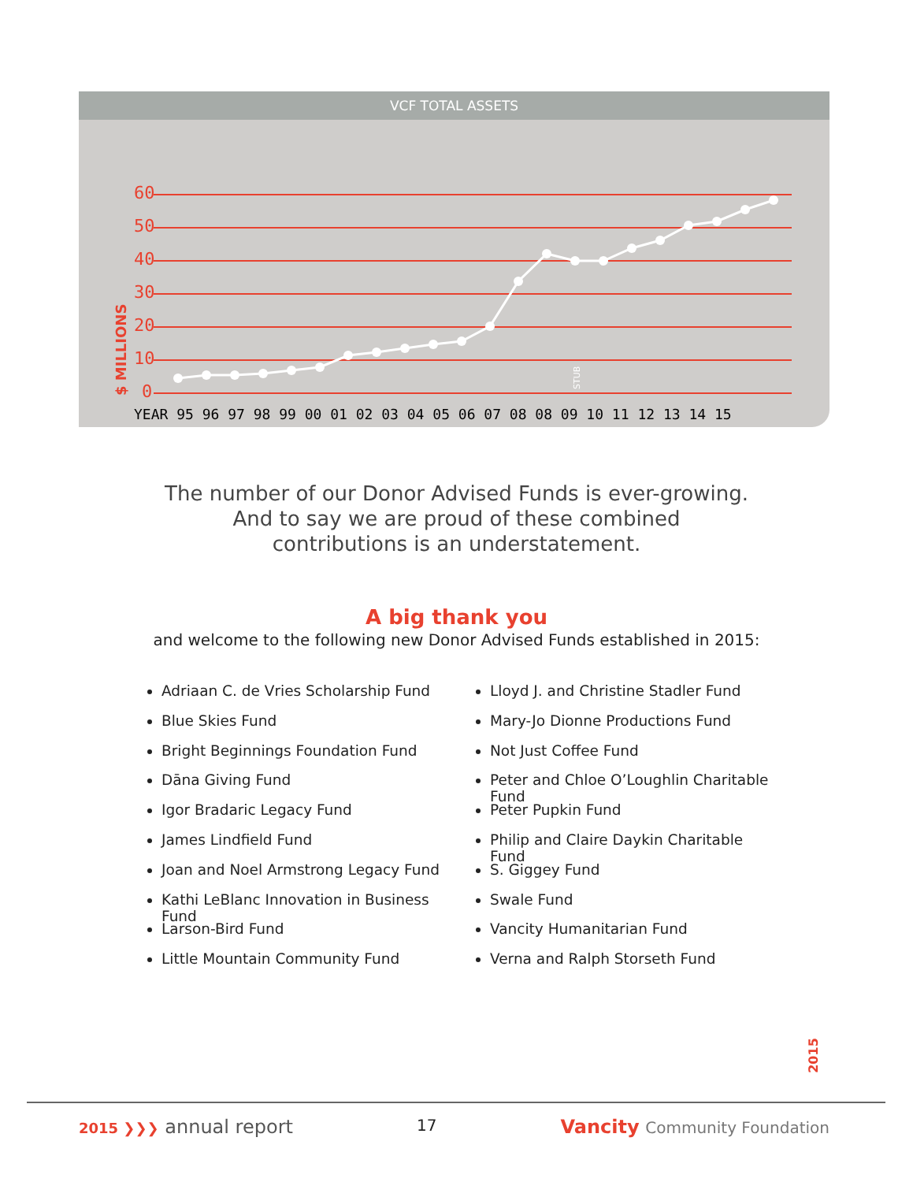VCF TOTAL ASSETS
60
50
40
30
20
10
0
$ MILLIONS
STUB
YEAR 95 96 97 98 99 00 01 02 03 04 05 06 07 08 08 09 10 11 12 13 14 15
The number of our Donor Advised Funds is ever-growing.
And to say we are proud of these combined
contributions is an understatement.
A big thank you
and welcome to the following new Donor Advised Funds established in 2015:
Adriaan C. de Vries Scholarship Fund
Blue Skies Fund
Bright Beginnings Foundation Fund
Dāna Giving Fund
Igor Bradaric Legacy Fund
James Lindfield Fund
Joan and Noel Armstrong Legacy Fund
Kathi LeBlanc Innovation in Business Fund
Larson-Bird Fund
Little Mountain Community Fund
Lloyd J. and Christine Stadler Fund
Mary-Jo Dionne Productions Fund
Not Just Coffee Fund
Peter and Chloe O’Loughlin Charitable Fund
Peter Pupkin Fund
Philip and Claire Daykin Charitable Fund
S. Giggey Fund
Swale Fund
Vancity Humanitarian Fund
Verna and Ralph Storseth Fund
2015
2015 ❯❯❯ annual report 17 Vancity Community Foundation